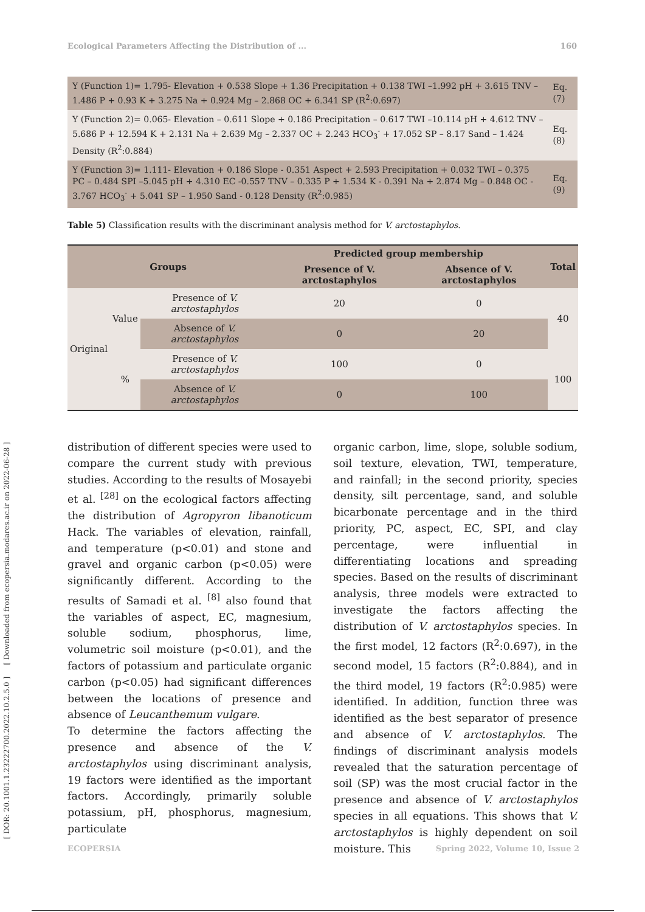[ DOR: 20.1001.1.23222700.2022.10.2.5.0 ] [ Downloaded from ecopersia.modares.ac.ir on 2022-06-28 ]
Ecological Parameters Affecting the Distribution of ... 160
| Y (Function 1)= 1.795- Elevation + 0.538 Slope + 1.36 Precipitation + 0.138 TWI –1.992 pH + 3.615 TNV – 1.486 P + 0.93 K + 3.275 Na + 0.924 Mg – 2.868 OC + 6.341 SP (R<sup>2</sup>:0.697) | Eq. (7) |
| Y (Function 2)= 0.065- Elevation – 0.611 Slope + 0.186 Precipitation – 0.617 TWI –10.114 pH + 4.612 TNV – 5.686 P + 12.594 K + 2.131 Na + 2.639 Mg – 2.337 OC + 2.243 HCO<sub>3</sub><sup>-</sup> + 17.052 SP – 8.17 Sand – 1.424 Density (R<sup>2</sup>:0.884) | Eq. (8) |
| Y (Function 3)= 1.111- Elevation + 0.186 Slope - 0.351 Aspect + 2.593 Precipitation + 0.032 TWI – 0.375 PC – 0.484 SPI –5.045 pH + 4.310 EC -0.557 TNV – 0.335 P + 1.534 K - 0.391 Na + 2.874 Mg – 0.848 OC - 3.767 HCO<sub>3</sub><sup>-</sup> + 5.041 SP – 1.950 Sand - 0.128 Density (R<sup>2</sup>:0.985) | Eq. (9) |
Table 5) Classification results with the discriminant analysis method for V. arctostaphylos.
| Groups | | | Predicted group membership | | Total |
| --- | --- | --- | --- | --- | --- |
| | | | Presence of V. arctostaphylos | Absence of V. arctostaphylos | |
| Original | Value | Presence of V. arctostaphylos | 20 | 0 | 40 |
| | | Absence of V. arctostaphylos | 0 | 20 | |
| | % | Presence of V. arctostaphylos | 100 | 0 | 100 |
| | | Absence of V. arctostaphylos | 0 | 100 | |
distribution of different species were used to compare the current study with previous studies. According to the results of Mosayebi et al. <sup>[28]</sup> on the ecological factors affecting the distribution of Agropyron libanoticum Hack. The variables of elevation, rainfall, and temperature (p<0.01) and stone and gravel and organic carbon (p<0.05) were significantly different. According to the results of Samadi et al. <sup>[8]</sup> also found that the variables of aspect, EC, magnesium, soluble sodium, phosphorus, lime, volumetric soil moisture (p<0.01), and the factors of potassium and particulate organic carbon (p<0.05) had significant differences between the locations of presence and absence of Leucanthemum vulgare.
To determine the factors affecting the presence and absence of the V. arctostaphylos using discriminant analysis, 19 factors were identified as the important factors. Accordingly, primarily soluble potassium, pH, phosphorus, magnesium, particulate
organic carbon, lime, slope, soluble sodium, soil texture, elevation, TWI, temperature, and rainfall; in the second priority, species density, silt percentage, sand, and soluble bicarbonate percentage and in the third priority, PC, aspect, EC, SPI, and clay percentage, were influential in differentiating locations and spreading species. Based on the results of discriminant analysis, three models were extracted to investigate the factors affecting the distribution of V. arctostaphylos species. In the first model, 12 factors (R<sup>2</sup>:0.697), in the second model, 15 factors (R<sup>2</sup>:0.884), and in the third model, 19 factors (R<sup>2</sup>:0.985) were identified. In addition, function three was identified as the best separator of presence and absence of V. arctostaphylos. The findings of discriminant analysis models revealed that the saturation percentage of soil (SP) was the most crucial factor in the presence and absence of V. arctostaphylos species in all equations. This shows that V. arctostaphylos is highly dependent on soil moisture. This
ECOPERSIA Spring 2022, Volume 10, Issue 2